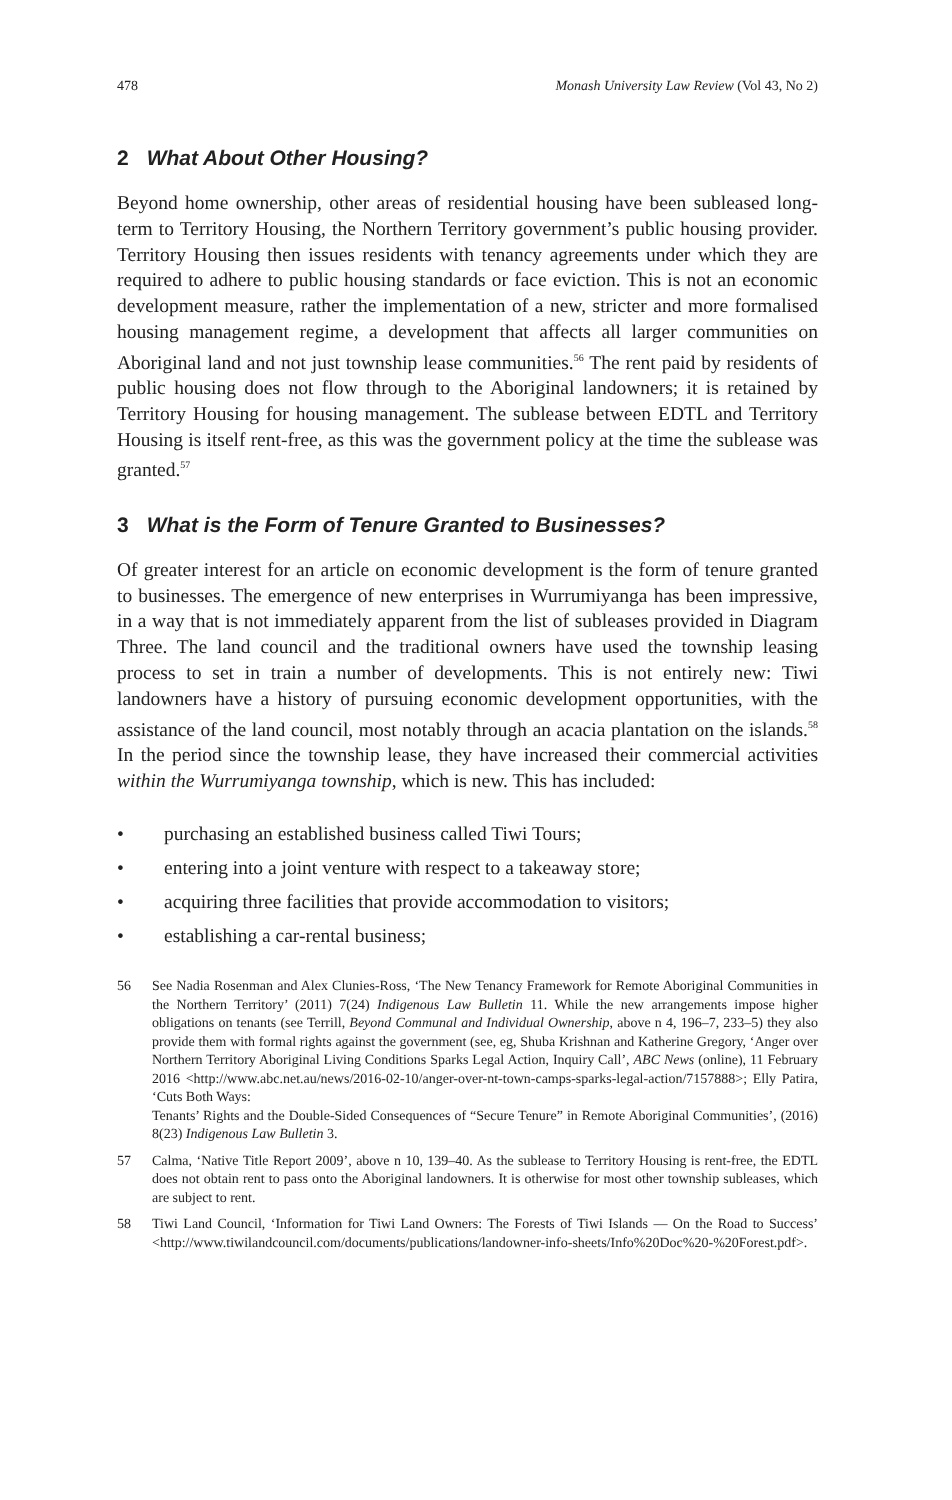478 Monash University Law Review (Vol 43, No 2)
2 What About Other Housing?
Beyond home ownership, other areas of residential housing have been subleased long-term to Territory Housing, the Northern Territory government’s public housing provider. Territory Housing then issues residents with tenancy agreements under which they are required to adhere to public housing standards or face eviction. This is not an economic development measure, rather the implementation of a new, stricter and more formalised housing management regime, a development that affects all larger communities on Aboriginal land and not just township lease communities.<sup>56</sup> The rent paid by residents of public housing does not flow through to the Aboriginal landowners; it is retained by Territory Housing for housing management. The sublease between EDTL and Territory Housing is itself rent-free, as this was the government policy at the time the sublease was granted.<sup>57</sup>
3 What is the Form of Tenure Granted to Businesses?
Of greater interest for an article on economic development is the form of tenure granted to businesses. The emergence of new enterprises in Wurrumiyanga has been impressive, in a way that is not immediately apparent from the list of subleases provided in Diagram Three. The land council and the traditional owners have used the township leasing process to set in train a number of developments. This is not entirely new: Tiwi landowners have a history of pursuing economic development opportunities, with the assistance of the land council, most notably through an acacia plantation on the islands.<sup>58</sup> In the period since the township lease, they have increased their commercial activities within the Wurrumiyanga township, which is new. This has included:
• purchasing an established business called Tiwi Tours;
• entering into a joint venture with respect to a takeaway store;
• acquiring three facilities that provide accommodation to visitors;
• establishing a car-rental business;
56 See Nadia Rosenman and Alex Clunies-Ross, ‘The New Tenancy Framework for Remote Aboriginal Communities in the Northern Territory’ (2011) 7(24) Indigenous Law Bulletin 11. While the new arrangements impose higher obligations on tenants (see Terrill, Beyond Communal and Individual Ownership, above n 4, 196–7, 233–5) they also provide them with formal rights against the government (see, eg, Shuba Krishnan and Katherine Gregory, ‘Anger over Northern Territory Aboriginal Living Conditions Sparks Legal Action, Inquiry Call’, ABC News (online), 11 February 2016 <http://www.abc.net.au/news/2016-02-10/anger-over-nt-town-camps-sparks-legal-action/7157888>; Elly Patira, ‘Cuts Both Ways:
Tenants’ Rights and the Double-Sided Consequences of “Secure Tenure” in Remote Aboriginal Communities’, (2016) 8(23) Indigenous Law Bulletin 3.
57 Calma, ‘Native Title Report 2009’, above n 10, 139–40. As the sublease to Territory Housing is rent-free, the EDTL does not obtain rent to pass onto the Aboriginal landowners. It is otherwise for most other township subleases, which are subject to rent.
58 Tiwi Land Council, ‘Information for Tiwi Land Owners: The Forests of Tiwi Islands — On the Road to Success’ <http://www.tiwilandcouncil.com/documents/publications/landowner-info-sheets/Info%20Doc%20-%20Forest.pdf>.